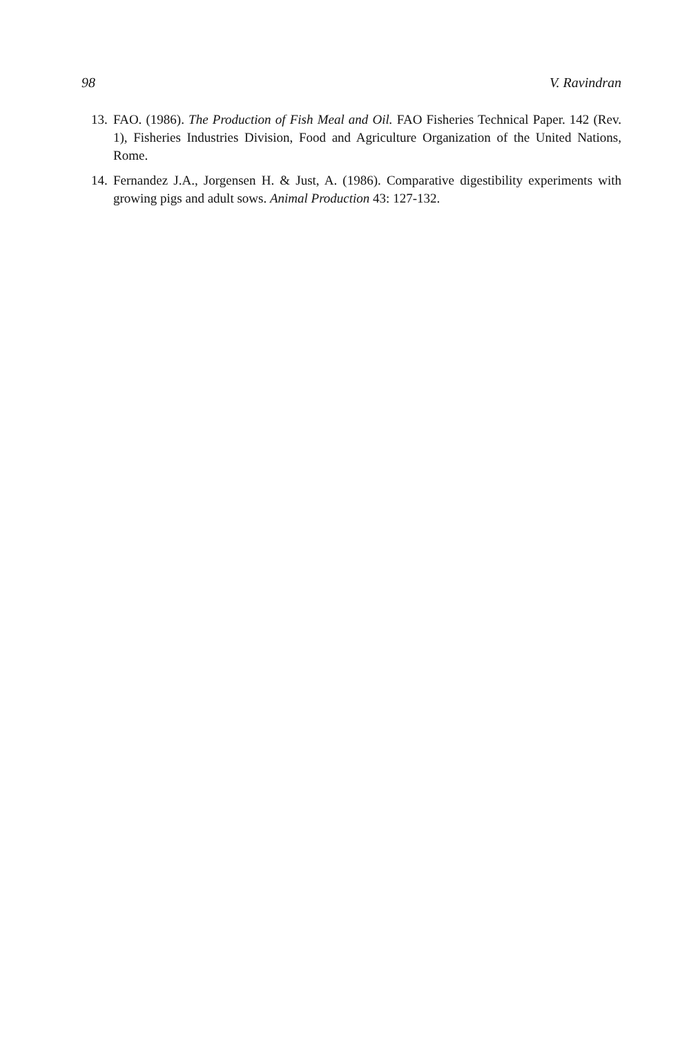98 V. Ravindran
13. FAO. (1986). The Production of Fish Meal and Oil. FAO Fisheries Technical Paper. 142 (Rev. 1), Fisheries Industries Division, Food and Agriculture Organization of the United Nations, Rome.
14. Fernandez J.A., Jorgensen H. & Just, A. (1986). Comparative digestibility experiments with growing pigs and adult sows. Animal Production 43: 127-132.